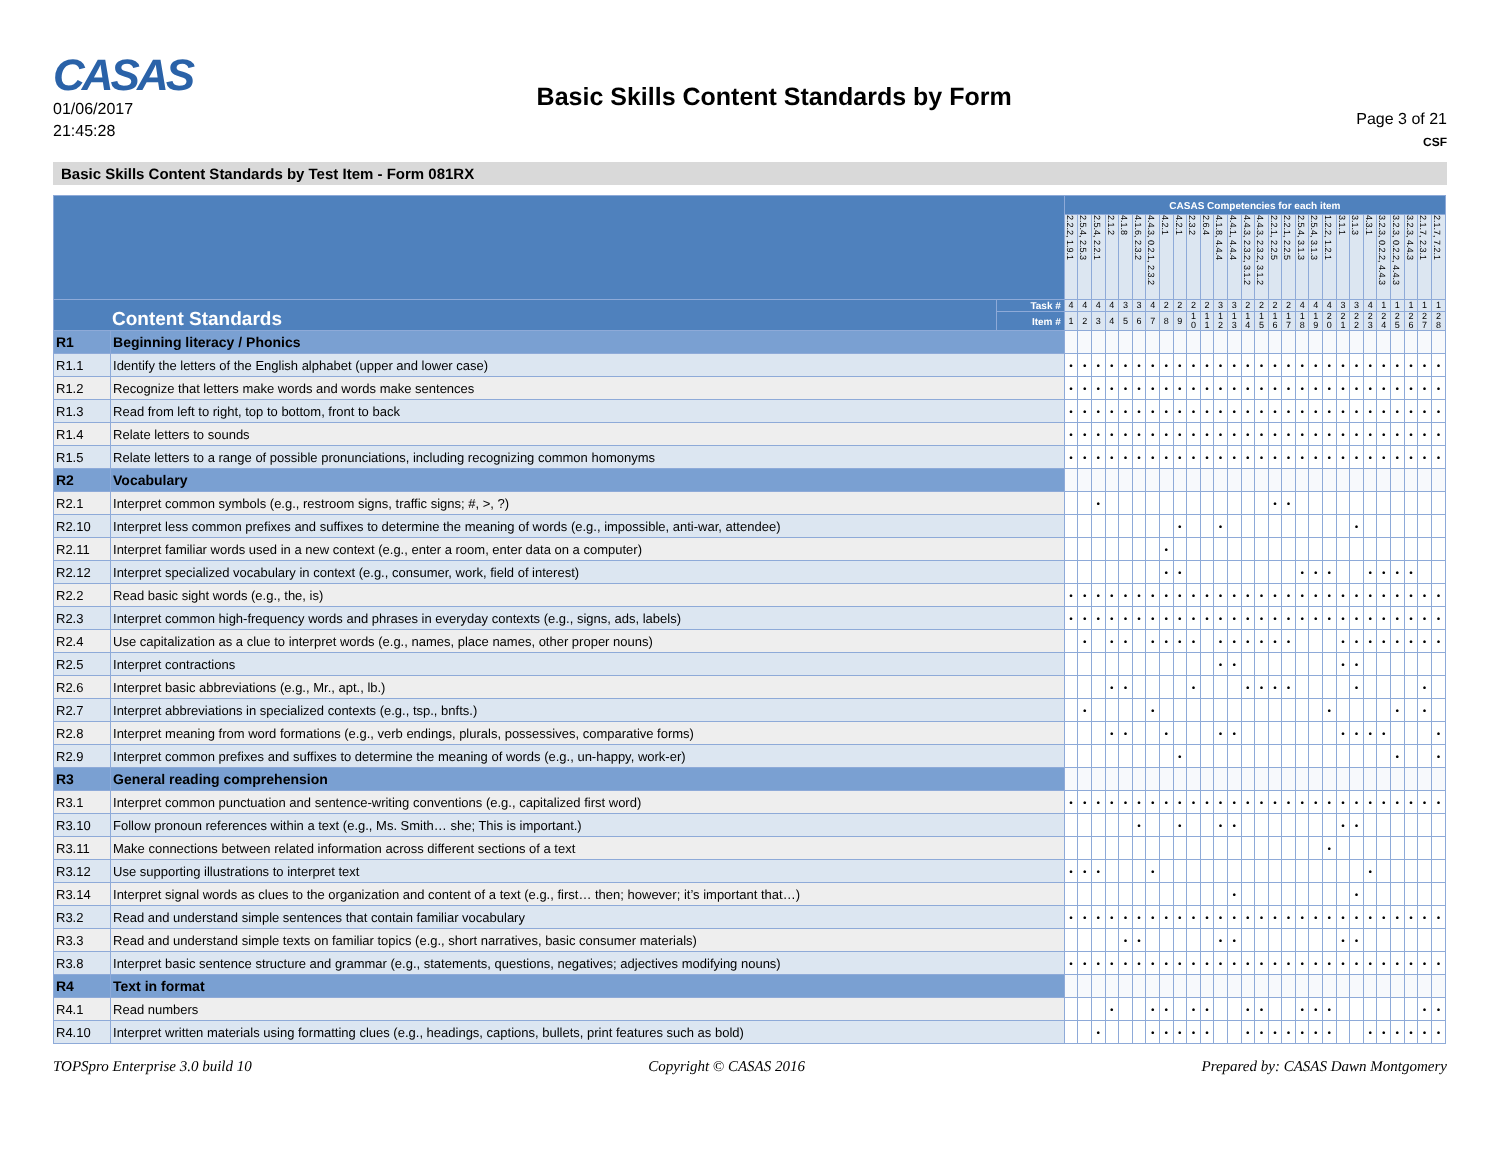CASAS
01/06/2017
21:45:28
Basic Skills Content Standards by Form
Page 3 of 21
CSF
Basic Skills Content Standards by Test Item - Form 081RX
| | | | CASAS Competencies for each item | | | | | | | | | | | | | | | | | | | | | | | | | | | |
| --- | --- | --- | --- | --- | --- | --- | --- | --- | --- | --- | --- | --- | --- | --- | --- | --- | --- | --- | --- | --- | --- | --- | --- | --- | --- | --- | --- | --- | --- | --- |
| | | | 2.2.2, 1.9.1 | 2.5.4, 2.5.3 | 2.5.4, 2.2.1 | 2.1.2 | 4.1.8 | 4.1.6, 2.3.2 | 4.4.3, 0.2.1, 2.3.2 | 4.2.1 | 4.2.1 | 2.3.2 | 2.6.4 | 4.1.8, 4.4.4 | 4.4.1, 4.4.4 | 4.4.3, 2.3.2, 3.1.2 | 4.4.3, 2.3.2, 3.1.2 | 2.2.1, 2.2.5 | 2.2.1, 2.2.5 | 2.5.4, 3.1.3 | 2.5.4, 3.1.3 | 1.2.2, 1.2.1 | 3.1.1 | 3.1.3 | 4.3.1 | 3.2.3, 0.2.2, 4.4.3 | 3.2.3, 0.2.2, 4.4.3 | 3.2.3, 4.4.3 | 2.1.7, 2.3.1 | 2.1.7, 7.2.1 |
| Content Standards | | Task # | 4 | 4 | 4 | 4 | 3 | 3 | 4 | 2 | 2 | 2 | 2 | 3 | 3 | 2 | 2 | 2 | 2 | 4 | 4 | 4 | 3 | 3 | 4 | 1 | 1 | 1 | 1 | 1 |
| | | Item # | 1 | 2 | 3 | 4 | 5 | 6 | 7 | 8 | 9 | 1 0 | 1 1 | 1 2 | 1 3 | 1 4 | 1 5 | 1 6 | 1 7 | 1 8 | 1 9 | 2 0 | 2 1 | 2 2 | 2 3 | 2 4 | 2 5 | 2 6 | 2 7 | 2 8 |
| R1 | Beginning literacy / Phonics | | | | | | | | | | | | | | | | | | | | | | | | | | | | | |
| R1.1 | Identify the letters of the English alphabet (upper and lower case) | | • | • | • | • | • | • | • | • | • | • | • | • | • | • | • | • | • | • | • | • | • | • | • | • | • | • | • | • |
| R1.2 | Recognize that letters make words and words make sentences | | • | • | • | • | • | • | • | • | • | • | • | • | • | • | • | • | • | • | • | • | • | • | • | • | • | • | • | • |
| R1.3 | Read from left to right, top to bottom, front to back | | • | • | • | • | • | • | • | • | • | • | • | • | • | • | • | • | • | • | • | • | • | • | • | • | • | • | • | • |
| R1.4 | Relate letters to sounds | | • | • | • | • | • | • | • | • | • | • | • | • | • | • | • | • | • | • | • | • | • | • | • | • | • | • | • | • |
| R1.5 | Relate letters to a range of possible pronunciations, including recognizing common homonyms | | • | • | • | • | • | • | • | • | • | • | • | • | • | • | • | • | • | • | • | • | • | • | • | • | • | • | • | • |
| R2 | Vocabulary | | | | | | | | | | | | | | | | | | | | | | | | | | | | | |
| R2.1 | Interpret common symbols (e.g., restroom signs, traffic signs; #, >, ?) | | | | • | | | | | | | | | | | | | • | • | | | | | | | | | | | |
| R2.10 | Interpret less common prefixes and suffixes to determine the meaning of words (e.g., impossible, anti-war, attendee) | | | | | | | | | | • | | | • | | | | | | | | | | • | | | | | | |
| R2.11 | Interpret familiar words used in a new context (e.g., enter a room, enter data on a computer) | | | | | | | | | • | | | | | | | | | | | | | | | | | | | | |
| R2.12 | Interpret specialized vocabulary in context (e.g., consumer, work, field of interest) | | | | | | | | | • | • | | | | | | | | | • | • | • | | | • | • | • | • | | |
| R2.2 | Read basic sight words (e.g., the, is) | | • | • | • | • | • | • | • | • | • | • | • | • | • | • | • | • | • | • | • | • | • | • | • | • | • | • | • | • |
| R2.3 | Interpret common high-frequency words and phrases in everyday contexts (e.g., signs, ads, labels) | | • | • | • | • | • | • | • | • | • | • | • | • | • | • | • | • | • | • | • | • | • | • | • | • | • | • | • | • |
| R2.4 | Use capitalization as a clue to interpret words (e.g., names, place names, other proper nouns) | | | • | | • | • | | • | • | • | • | | • | • | • | • | • | • | | | | • | • | • | • | • | • | • | • |
| R2.5 | Interpret contractions | | | | | | | | | | | | | • | • | | | | | | | | • | • | | | | | | |
| R2.6 | Interpret basic abbreviations (e.g., Mr., apt., lb.) | | | | | • | • | | | | | • | | | | • | • | • | • | | | | | • | | | | | • | |
| R2.7 | Interpret abbreviations in specialized contexts (e.g., tsp., bnfts.) | | | • | | | | | • | | | | | | | | | | | | | • | | | | | • | | • | |
| R2.8 | Interpret meaning from word formations (e.g., verb endings, plurals, possessives, comparative forms) | | | | | • | • | | | • | | | | • | • | | | | | | | | • | • | • | • | | | | • |
| R2.9 | Interpret common prefixes and suffixes to determine the meaning of words (e.g., un-happy, work-er) | | | | | | | | | | • | | | | | | | | | | | | | | | | • | | | • |
| R3 | General reading comprehension | | | | | | | | | | | | | | | | | | | | | | | | | | | | | |
| R3.1 | Interpret common punctuation and sentence-writing conventions (e.g., capitalized first word) | | • | • | • | • | • | • | • | • | • | • | • | • | • | • | • | • | • | • | • | • | • | • | • | • | • | • | • | • |
| R3.10 | Follow pronoun references within a text (e.g., Ms. Smith… she; This is important.) | | | | | | | • | | | • | | | • | • | | | | | | | | • | • | | | | | | |
| R3.11 | Make connections between related information across different sections of a text | | | | | | | | | | | | | | | | | | | | | • | | | | | | | | |
| R3.12 | Use supporting illustrations to interpret text | | • | • | • | | | | • | | | | | | | | | | | | | | | | • | | | | | |
| R3.14 | Interpret signal words as clues to the organization and content of a text (e.g., first… then; however; it’s important that…) | | | | | | | | | | | | | | • | | | | | | | | | • | | | | | | |
| R3.2 | Read and understand simple sentences that contain familiar vocabulary | | • | • | • | • | • | • | • | • | • | • | • | • | • | • | • | • | • | • | • | • | • | • | • | • | • | • | • | • |
| R3.3 | Read and understand simple texts on familiar topics (e.g., short narratives, basic consumer materials) | | | | | | • | • | | | | | | • | • | | | | | | | | • | • | | | | | | |
| R3.8 | Interpret basic sentence structure and grammar (e.g., statements, questions, negatives; adjectives modifying nouns) | | • | • | • | • | • | • | • | • | • | • | • | • | • | • | • | • | • | • | • | • | • | • | • | • | • | • | • | • |
| R4 | Text in format | | | | | | | | | | | | | | | | | | | | | | | | | | | | | |
| R4.1 | Read numbers | | | | | • | | | • | • | | • | • | | | • | • | | | • | • | • | | | | | | | • | • |
| R4.10 | Interpret written materials using formatting clues (e.g., headings, captions, bullets, print features such as bold) | | | | • | | | | • | • | • | • | • | | | • | • | • | • | • | • | • | | | • | • | • | • | • | • |
TOPSpro Enterprise 3.0 build 10 Copyright © CASAS 2016 Prepared by: CASAS Dawn Montgomery